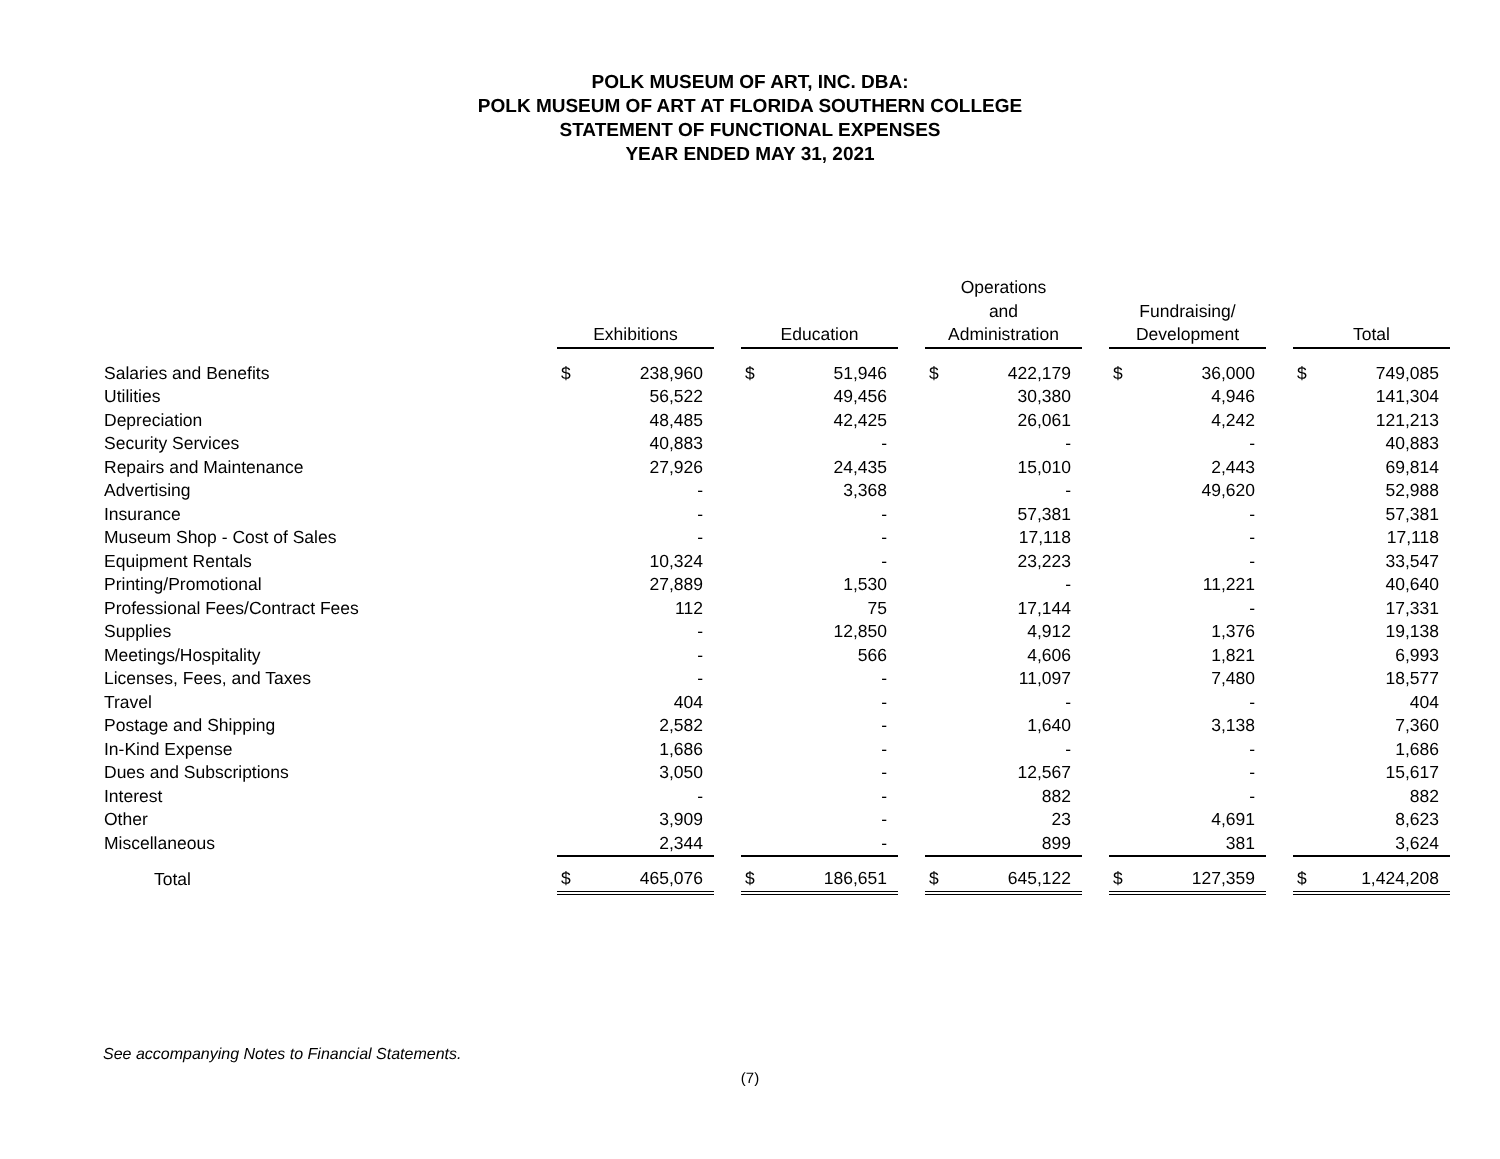POLK MUSEUM OF ART, INC. DBA:
POLK MUSEUM OF ART AT FLORIDA SOUTHERN COLLEGE
STATEMENT OF FUNCTIONAL EXPENSES
YEAR ENDED MAY 31, 2021
| | Exhibitions | | | Education | | | Operations and Administration | | | Fundraising/ Development | | | Total | |
| Salaries and Benefits | $ | 238,960 | | $ | 51,946 | | $ | 422,179 | | $ | 36,000 | | $ | 749,085 |
| Utilities | | 56,522 | | | 49,456 | | | 30,380 | | | 4,946 | | | 141,304 |
| Depreciation | | 48,485 | | | 42,425 | | | 26,061 | | | 4,242 | | | 121,213 |
| Security Services | | 40,883 | | | - | | | - | | | - | | | 40,883 |
| Repairs and Maintenance | | 27,926 | | | 24,435 | | | 15,010 | | | 2,443 | | | 69,814 |
| Advertising | | - | | | 3,368 | | | - | | | 49,620 | | | 52,988 |
| Insurance | | - | | | - | | | 57,381 | | | - | | | 57,381 |
| Museum Shop - Cost of Sales | | - | | | - | | | 17,118 | | | - | | | 17,118 |
| Equipment Rentals | | 10,324 | | | - | | | 23,223 | | | - | | | 33,547 |
| Printing/Promotional | | 27,889 | | | 1,530 | | | - | | | 11,221 | | | 40,640 |
| Professional Fees/Contract Fees | | 112 | | | 75 | | | 17,144 | | | - | | | 17,331 |
| Supplies | | - | | | 12,850 | | | 4,912 | | | 1,376 | | | 19,138 |
| Meetings/Hospitality | | - | | | 566 | | | 4,606 | | | 1,821 | | | 6,993 |
| Licenses, Fees, and Taxes | | - | | | - | | | 11,097 | | | 7,480 | | | 18,577 |
| Travel | | 404 | | | - | | | - | | | - | | | 404 |
| Postage and Shipping | | 2,582 | | | - | | | 1,640 | | | 3,138 | | | 7,360 |
| In-Kind Expense | | 1,686 | | | - | | | - | | | - | | | 1,686 |
| Dues and Subscriptions | | 3,050 | | | - | | | 12,567 | | | - | | | 15,617 |
| Interest | | - | | | - | | | 882 | | | - | | | 882 |
| Other | | 3,909 | | | - | | | 23 | | | 4,691 | | | 8,623 |
| Miscellaneous | | 2,344 | | | - | | | 899 | | | 381 | | | 3,624 |
| Total | $ | 465,076 | | $ | 186,651 | | $ | 645,122 | | $ | 127,359 | | $ | 1,424,208 |
See accompanying Notes to Financial Statements.
(7)